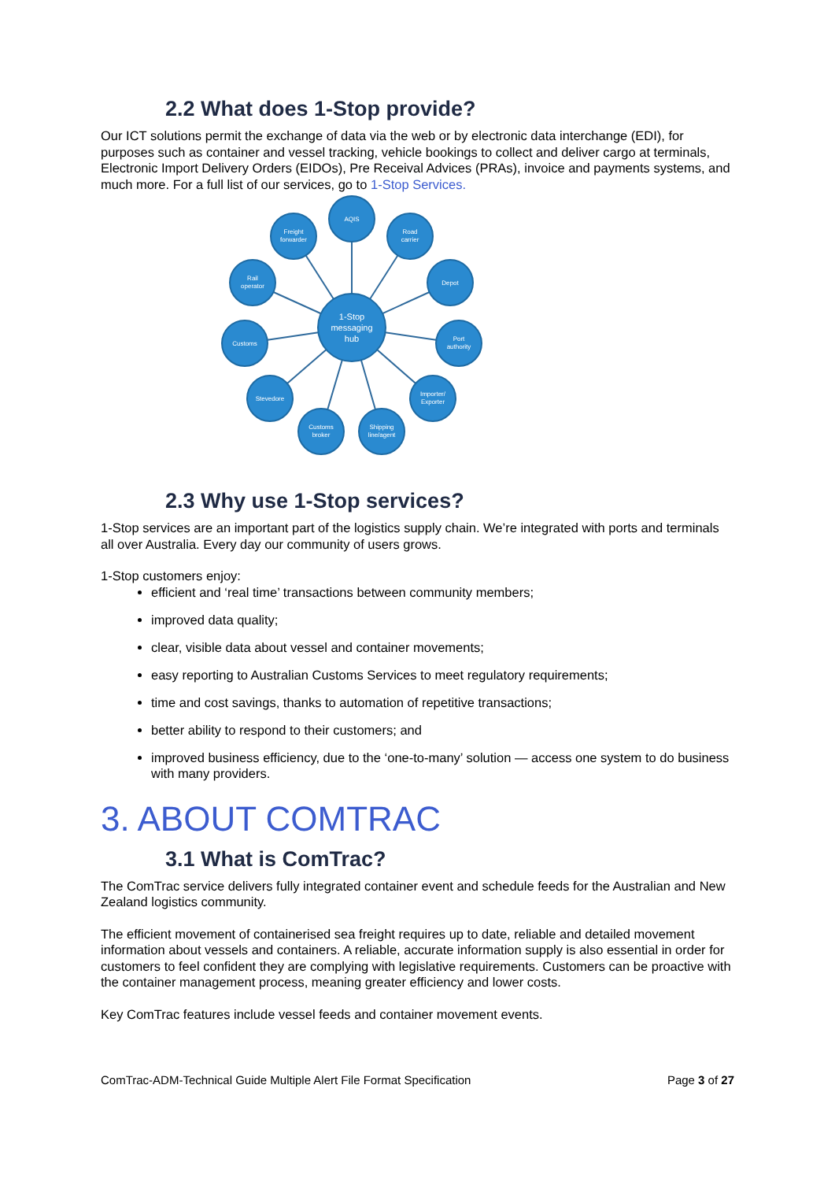2.2 What does 1-Stop provide?
Our ICT solutions permit the exchange of data via the web or by electronic data interchange (EDI), for purposes such as container and vessel tracking, vehicle bookings to collect and deliver cargo at terminals, Electronic Import Delivery Orders (EIDOs), Pre Receival Advices (PRAs), invoice and payments systems, and much more. For a full list of our services, go to 1-Stop Services.
1-Stop
messaging
hub
AQIS
Freight
forwarder
Road
carrier
Rail
operator
Depot
Customs
Port
authority
Stevedore
Importer/
Exporter
Customs
broker
Shipping
line/agent
2.3 Why use 1-Stop services?
1-Stop services are an important part of the logistics supply chain. We’re integrated with ports and terminals all over Australia. Every day our community of users grows.
1-Stop customers enjoy:
efficient and ‘real time’ transactions between community members;
improved data quality;
clear, visible data about vessel and container movements;
easy reporting to Australian Customs Services to meet regulatory requirements;
time and cost savings, thanks to automation of repetitive transactions;
better ability to respond to their customers; and
improved business efficiency, due to the ‘one-to-many’ solution — access one system to do business with many providers.
3. ABOUT COMTRAC
3.1 What is ComTrac?
The ComTrac service delivers fully integrated container event and schedule feeds for the Australian and New Zealand logistics community.
The efficient movement of containerised sea freight requires up to date, reliable and detailed movement information about vessels and containers. A reliable, accurate information supply is also essential in order for customers to feel confident they are complying with legislative requirements. Customers can be proactive with the container management process, meaning greater efficiency and lower costs.
Key ComTrac features include vessel feeds and container movement events.
ComTrac-ADM-Technical Guide Multiple Alert File Format Specification Page 3 of 27